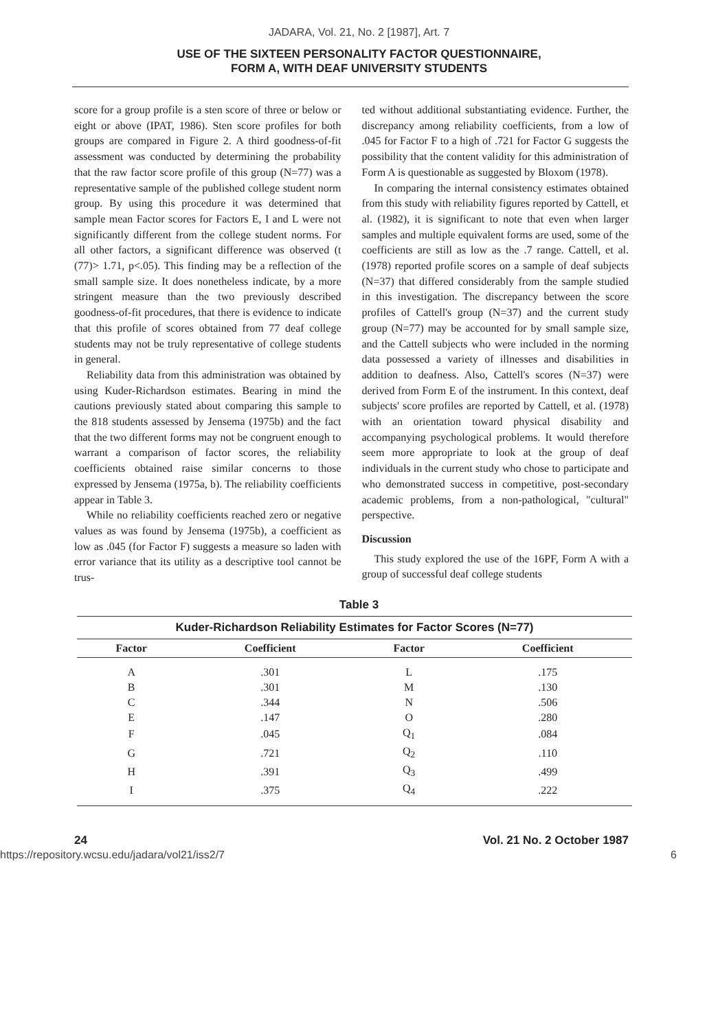JADARA, Vol. 21, No. 2 [1987], Art. 7
USE OF THE SIXTEEN PERSONALITY FACTOR QUESTIONNAIRE,
FORM A, WITH DEAF UNIVERSITY STUDENTS
score for a group profile is a sten score of three or below or eight or above (IPAT, 1986). Sten score profiles for both groups are compared in Figure 2. A third goodness-of-fit assessment was conducted by determining the probability that the raw factor score profile of this group (N=77) was a representative sample of the published college student norm group. By using this procedure it was determined that sample mean Factor scores for Factors E, I and L were not significantly different from the college student norms. For all other factors, a significant difference was observed (t (77)> 1.71, p<.05). This finding may be a reflection of the small sample size. It does nonetheless indicate, by a more stringent measure than the two previously described goodness-of-fit procedures, that there is evidence to indicate that this profile of scores obtained from 77 deaf college students may not be truly representative of college students in general.
Reliability data from this administration was obtained by using Kuder-Richardson estimates. Bearing in mind the cautions previously stated about comparing this sample to the 818 students assessed by Jensema (1975b) and the fact that the two different forms may not be congruent enough to warrant a comparison of factor scores, the reliability coefficients obtained raise similar concerns to those expressed by Jensema (1975a, b). The reliability coefficients appear in Table 3.
While no reliability coefficients reached zero or negative values as was found by Jensema (1975b), a coefficient as low as .045 (for Factor F) suggests a measure so laden with error variance that its utility as a descriptive tool cannot be trus-
ted without additional substantiating evidence. Further, the discrepancy among reliability coefficients, from a low of .045 for Factor F to a high of .721 for Factor G suggests the possibility that the content validity for this administration of Form A is questionable as suggested by Bloxom (1978).
In comparing the internal consistency estimates obtained from this study with reliability figures reported by Cattell, et al. (1982), it is significant to note that even when larger samples and multiple equivalent forms are used, some of the coefficients are still as low as the .7 range. Cattell, et al. (1978) reported profile scores on a sample of deaf subjects (N=37) that differed considerably from the sample studied in this investigation. The discrepancy between the score profiles of Cattell's group (N=37) and the current study group (N=77) may be accounted for by small sample size, and the Cattell subjects who were included in the norming data possessed a variety of illnesses and disabilities in addition to deafness. Also, Cattell's scores (N=37) were derived from Form E of the instrument. In this context, deaf subjects' score profiles are reported by Cattell, et al. (1978) with an orientation toward physical disability and accompanying psychological problems. It would therefore seem more appropriate to look at the group of deaf individuals in the current study who chose to participate and who demonstrated success in competitive, post-secondary academic problems, from a non-pathological, "cultural" perspective.
Discussion
This study explored the use of the 16PF, Form A with a group of successful deaf college students
Table 3
| Kuder-Richardson Reliability Estimates for Factor Scores (N=77) | | | |
| --- | --- | --- | --- |
| Factor | Coefficient | Factor | Coefficient |
| A | .301 | L | .175 |
| B | .301 | M | .130 |
| C | .344 | N | .506 |
| E | .147 | O | .280 |
| F | .045 | Q<sub>1</sub> | .084 |
| G | .721 | Q<sub>2</sub> | .110 |
| H | .391 | Q<sub>3</sub> | .499 |
| I | .375 | Q<sub>4</sub> | .222 |
24 Vol. 21 No. 2 October 1987
https://repository.wcsu.edu/jadara/vol21/iss2/7 6